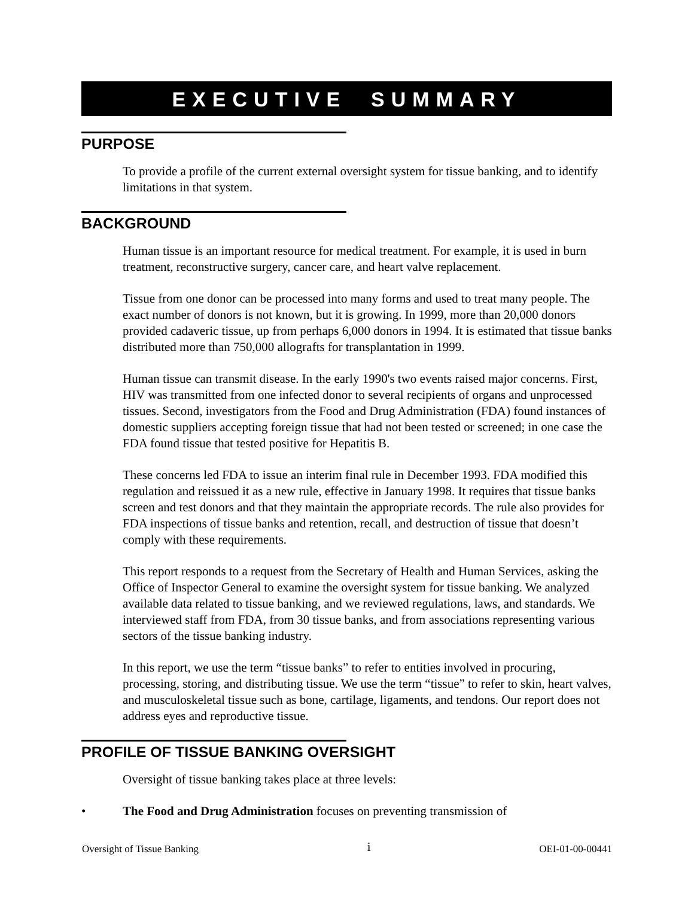EXECUTIVE SUMMARY
PURPOSE
To provide a profile of the current external oversight system for tissue banking, and to identify limitations in that system.
BACKGROUND
Human tissue is an important resource for medical treatment. For example, it is used in burn treatment, reconstructive surgery, cancer care, and heart valve replacement.
Tissue from one donor can be processed into many forms and used to treat many people. The exact number of donors is not known, but it is growing. In 1999, more than 20,000 donors provided cadaveric tissue, up from perhaps 6,000 donors in 1994. It is estimated that tissue banks distributed more than 750,000 allografts for transplantation in 1999.
Human tissue can transmit disease. In the early 1990's two events raised major concerns. First, HIV was transmitted from one infected donor to several recipients of organs and unprocessed tissues. Second, investigators from the Food and Drug Administration (FDA) found instances of domestic suppliers accepting foreign tissue that had not been tested or screened; in one case the FDA found tissue that tested positive for Hepatitis B.
These concerns led FDA to issue an interim final rule in December 1993. FDA modified this regulation and reissued it as a new rule, effective in January 1998. It requires that tissue banks screen and test donors and that they maintain the appropriate records. The rule also provides for FDA inspections of tissue banks and retention, recall, and destruction of tissue that doesn’t comply with these requirements.
This report responds to a request from the Secretary of Health and Human Services, asking the Office of Inspector General to examine the oversight system for tissue banking. We analyzed available data related to tissue banking, and we reviewed regulations, laws, and standards. We interviewed staff from FDA, from 30 tissue banks, and from associations representing various sectors of the tissue banking industry.
In this report, we use the term “tissue banks” to refer to entities involved in procuring, processing, storing, and distributing tissue. We use the term “tissue” to refer to skin, heart valves, and musculoskeletal tissue such as bone, cartilage, ligaments, and tendons. Our report does not address eyes and reproductive tissue.
PROFILE OF TISSUE BANKING OVERSIGHT
Oversight of tissue banking takes place at three levels:
• The Food and Drug Administration focuses on preventing transmission of
Oversight of Tissue Banking i OEI-01-00-00441